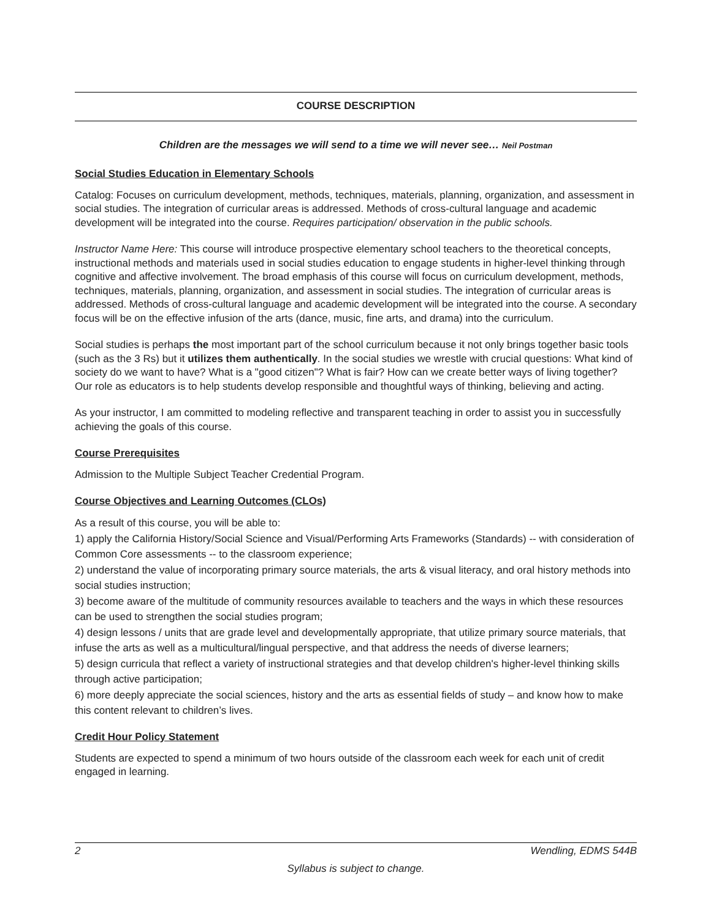COURSE DESCRIPTION
Children are the messages we will send to a time we will never see… Neil Postman
Social Studies Education in Elementary Schools
Catalog: Focuses on curriculum development, methods, techniques, materials, planning, organization, and assessment in social studies. The integration of curricular areas is addressed. Methods of cross-cultural language and academic development will be integrated into the course. Requires participation/ observation in the public schools.
Instructor Name Here: This course will introduce prospective elementary school teachers to the theoretical concepts, instructional methods and materials used in social studies education to engage students in higher-level thinking through cognitive and affective involvement. The broad emphasis of this course will focus on curriculum development, methods, techniques, materials, planning, organization, and assessment in social studies. The integration of curricular areas is addressed. Methods of cross-cultural language and academic development will be integrated into the course. A secondary focus will be on the effective infusion of the arts (dance, music, fine arts, and drama) into the curriculum.
Social studies is perhaps the most important part of the school curriculum because it not only brings together basic tools (such as the 3 Rs) but it utilizes them authentically. In the social studies we wrestle with crucial questions: What kind of society do we want to have? What is a "good citizen"? What is fair? How can we create better ways of living together? Our role as educators is to help students develop responsible and thoughtful ways of thinking, believing and acting.
As your instructor, I am committed to modeling reflective and transparent teaching in order to assist you in successfully achieving the goals of this course.
Course Prerequisites
Admission to the Multiple Subject Teacher Credential Program.
Course Objectives and Learning Outcomes (CLOs)
As a result of this course, you will be able to:
1) apply the California History/Social Science and Visual/Performing Arts Frameworks (Standards) -- with consideration of Common Core assessments -- to the classroom experience;
2) understand the value of incorporating primary source materials, the arts & visual literacy, and oral history methods into social studies instruction;
3) become aware of the multitude of community resources available to teachers and the ways in which these resources can be used to strengthen the social studies program;
4) design lessons / units that are grade level and developmentally appropriate, that utilize primary source materials, that infuse the arts as well as a multicultural/lingual perspective, and that address the needs of diverse learners;
5) design curricula that reflect a variety of instructional strategies and that develop children's higher-level thinking skills through active participation;
6) more deeply appreciate the social sciences, history and the arts as essential fields of study – and know how to make this content relevant to children’s lives.
Credit Hour Policy Statement
Students are expected to spend a minimum of two hours outside of the classroom each week for each unit of credit engaged in learning.
2 Wendling, EDMS 544B
Syllabus is subject to change.